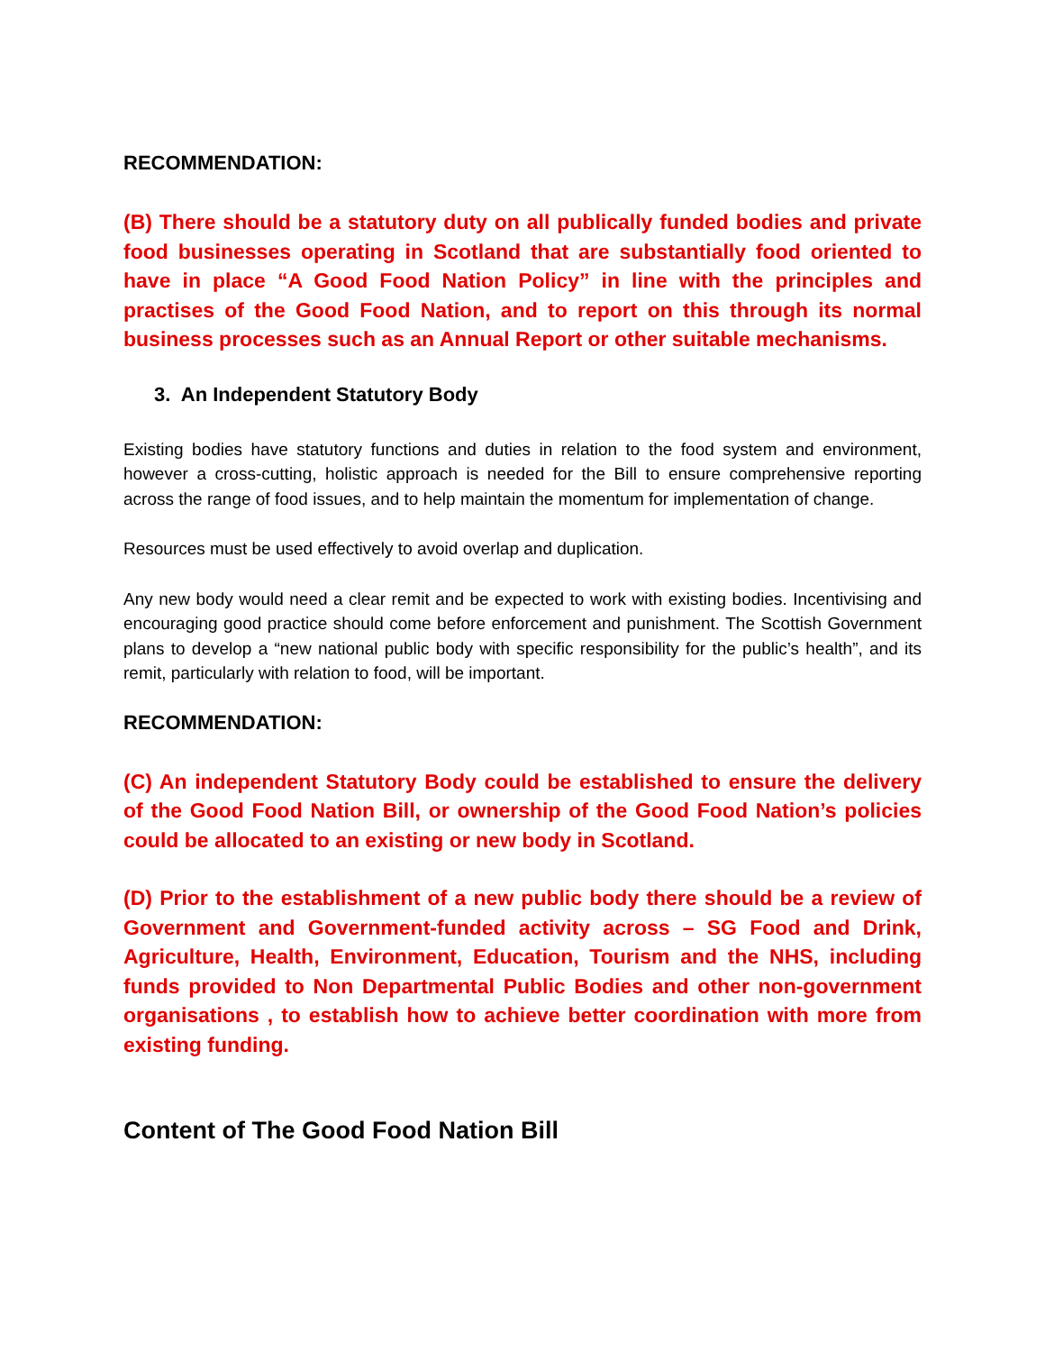RECOMMENDATION:
(B) There should be a statutory duty on all publically funded bodies and private food businesses operating in Scotland that are substantially food oriented to have in place “A Good Food Nation Policy” in line with the principles and practises of the Good Food Nation, and to report on this through its normal business processes such as an Annual Report or other suitable mechanisms.
3. An Independent Statutory Body
Existing bodies have statutory functions and duties in relation to the food system and environment, however a cross-cutting, holistic approach is needed for the Bill to ensure comprehensive reporting across the range of food issues, and to help maintain the momentum for implementation of change.
Resources must be used effectively to avoid overlap and duplication.
Any new body would need a clear remit and be expected to work with existing bodies. Incentivising and encouraging good practice should come before enforcement and punishment. The Scottish Government plans to develop a “new national public body with specific responsibility for the public’s health”, and its remit, particularly with relation to food, will be important.
RECOMMENDATION:
(C) An independent Statutory Body could be established to ensure the delivery of the Good Food Nation Bill, or ownership of the Good Food Nation’s policies could be allocated to an existing or new body in Scotland.
(D) Prior to the establishment of a new public body there should be a review of Government and Government-funded activity across – SG Food and Drink, Agriculture, Health, Environment, Education, Tourism and the NHS, including funds provided to Non Departmental Public Bodies and other non-government organisations , to establish how to achieve better coordination with more from existing funding.
Content of The Good Food Nation Bill